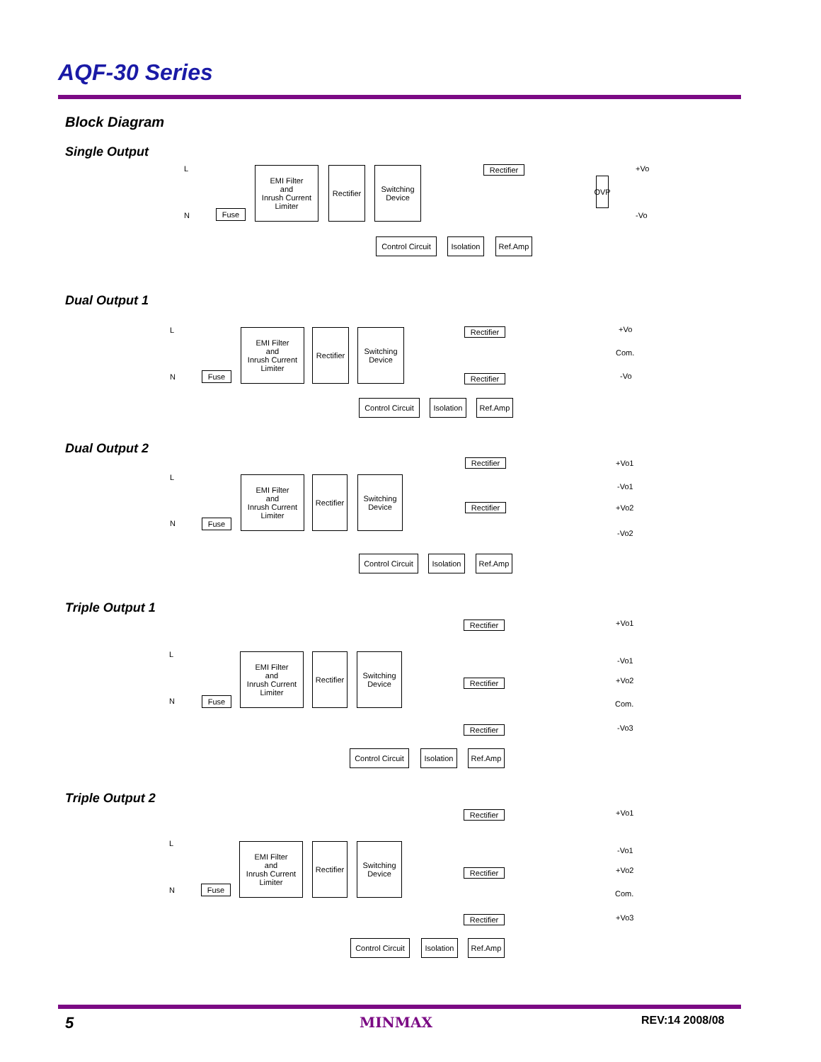AQF-30 Series
Block Diagram
Single Output
L
N Fuse
EMI Filter
and
Inrush Current
Limiter
Rectifier
Switching
Device
Rectifier
OVP
+Vo
-Vo
Control Circuit
Isolation
Ref.Amp
Dual Output 1
L
N Fuse
EMI Filter
and
Inrush Current
Limiter
Rectifier
Switching
Device
Rectifier
Rectifier
+Vo
Com.
-Vo
Control Circuit
Isolation
Ref.Amp
Dual Output 2
L
N Fuse
EMI Filter
and
Inrush Current
Limiter
Rectifier
Switching
Device
Rectifier
Rectifier
+Vo1
-Vo1
+Vo2
-Vo2
Control Circuit
Isolation
Ref.Amp
Triple Output 1
L
N Fuse
EMI Filter
and
Inrush Current
Limiter
Rectifier
Switching
Device
Rectifier
Rectifier
Rectifier
+Vo1
-Vo1
+Vo2
Com.
-Vo3
Control Circuit
Isolation
Ref.Amp
Triple Output 2
L
N Fuse
EMI Filter
and
Inrush Current
Limiter
Rectifier
Switching
Device
Rectifier
Rectifier
Rectifier
+Vo1
-Vo1
+Vo2
Com.
+Vo3
Control Circuit
Isolation
Ref.Amp
5 MINMAX REV:14 2008/08